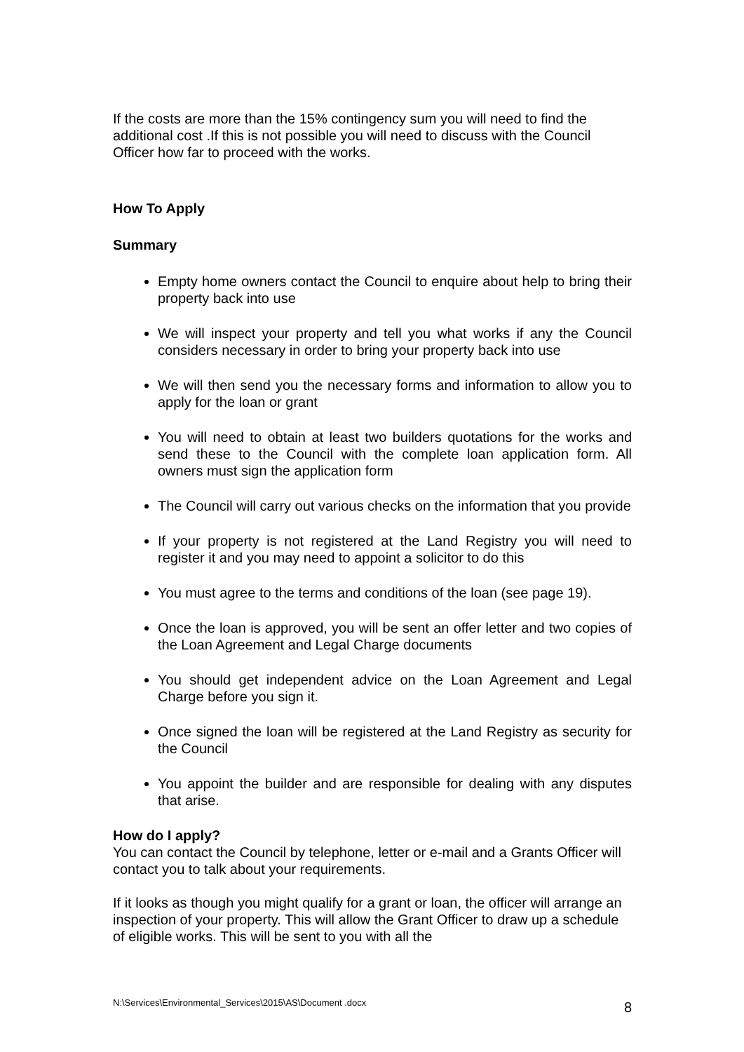If the costs are more than the 15% contingency sum you will need to find the additional cost .If this is not possible you will need to discuss with the Council Officer how far to proceed with the works.
How To Apply
Summary
Empty home owners contact the Council to enquire about help to bring their property back into use
We will inspect your property and tell you what works if any the Council considers necessary in order to bring your property back into use
We will then send you the necessary forms and information to allow you to apply for the loan or grant
You will need to obtain at least two builders quotations for the works and send these to the Council with the complete loan application form. All owners must sign the application form
The Council will carry out various checks on the information that you provide
If your property is not registered at the Land Registry you will need to register it and you may need to appoint a solicitor to do this
You must agree to the terms and conditions of the loan (see page 19).
Once the loan is approved, you will be sent an offer letter and two copies of the Loan Agreement and Legal Charge documents
You should get independent advice on the Loan Agreement and Legal Charge before you sign it.
Once signed the loan will be registered at the Land Registry as security for the Council
You appoint the builder and are responsible for dealing with any disputes that arise.
How do I apply?
You can contact the Council by telephone, letter or e-mail and a Grants Officer will contact you to talk about your requirements.
If it looks as though you might qualify for a grant or loan, the officer will arrange an inspection of your property. This will allow the Grant Officer to draw up a schedule of eligible works. This will be sent to you with all the
N:\Services\Environmental_Services\2015\AS\Document .docx 8